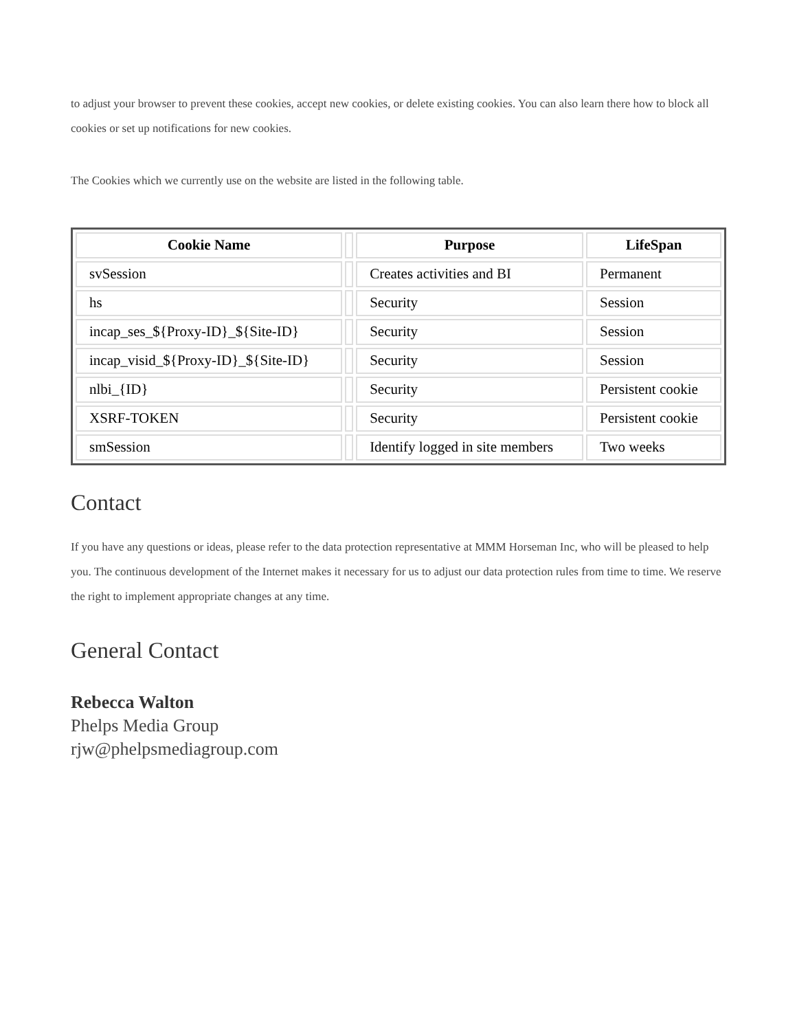to adjust your browser to prevent these cookies, accept new cookies, or delete existing cookies. You can also learn there how to block all cookies or set up notifications for new cookies.
The Cookies which we currently use on the website are listed in the following table.
| Cookie Name | | Purpose | LifeSpan |
| --- | --- | --- | --- |
| svSession | | Creates activities and BI | Permanent |
| hs | | Security | Session |
| incap_ses_${Proxy-ID}_${Site-ID} | | Security | Session |
| incap_visid_${Proxy-ID}_${Site-ID} | | Security | Session |
| nlbi_{ID} | | Security | Persistent cookie |
| XSRF-TOKEN | | Security | Persistent cookie |
| smSession | | Identify logged in site members | Two weeks |
Contact
If you have any questions or ideas, please refer to the data protection representative at MMM Horseman Inc, who will be pleased to help you. The continuous development of the Internet makes it necessary for us to adjust our data protection rules from time to time. We reserve the right to implement appropriate changes at any time.
General Contact
Rebecca Walton
Phelps Media Group
rjw@phelpsmediagroup.com